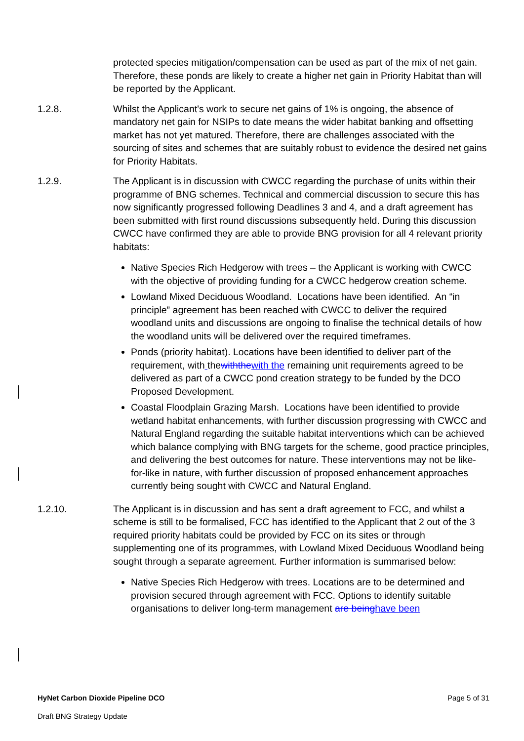protected species mitigation/compensation can be used as part of the mix of net gain. Therefore, these ponds are likely to create a higher net gain in Priority Habitat than will be reported by the Applicant.
1.2.8. Whilst the Applicant's work to secure net gains of 1% is ongoing, the absence of mandatory net gain for NSIPs to date means the wider habitat banking and offsetting market has not yet matured. Therefore, there are challenges associated with the sourcing of sites and schemes that are suitably robust to evidence the desired net gains for Priority Habitats.
1.2.9. The Applicant is in discussion with CWCC regarding the purchase of units within their programme of BNG schemes. Technical and commercial discussion to secure this has now significantly progressed following Deadlines 3 and 4, and a draft agreement has been submitted with first round discussions subsequently held. During this discussion CWCC have confirmed they are able to provide BNG provision for all 4 relevant priority habitats:
Native Species Rich Hedgerow with trees – the Applicant is working with CWCC with the objective of providing funding for a CWCC hedgerow creation scheme.
Lowland Mixed Deciduous Woodland. Locations have been identified. An “in principle” agreement has been reached with CWCC to deliver the required woodland units and discussions are ongoing to finalise the technical details of how the woodland units will be delivered over the required timeframes.
Ponds (priority habitat). Locations have been identified to deliver part of the requirement, with thewiththe with the remaining unit requirements agreed to be delivered as part of a CWCC pond creation strategy to be funded by the DCO Proposed Development.
Coastal Floodplain Grazing Marsh. Locations have been identified to provide wetland habitat enhancements, with further discussion progressing with CWCC and Natural England regarding the suitable habitat interventions which can be achieved which balance complying with BNG targets for the scheme, good practice principles, and delivering the best outcomes for nature. These interventions may not be like-for-like in nature, with further discussion of proposed enhancement approaches currently being sought with CWCC and Natural England.
1.2.10. The Applicant is in discussion and has sent a draft agreement to FCC, and whilst a scheme is still to be formalised, FCC has identified to the Applicant that 2 out of the 3 required priority habitats could be provided by FCC on its sites or through supplementing one of its programmes, with Lowland Mixed Deciduous Woodland being sought through a separate agreement. Further information is summarised below:
Native Species Rich Hedgerow with trees. Locations are to be determined and provision secured through agreement with FCC. Options to identify suitable organisations to deliver long-term management are being have been
HyNet Carbon Dioxide Pipeline DCO Page 5 of 31
Draft BNG Strategy Update